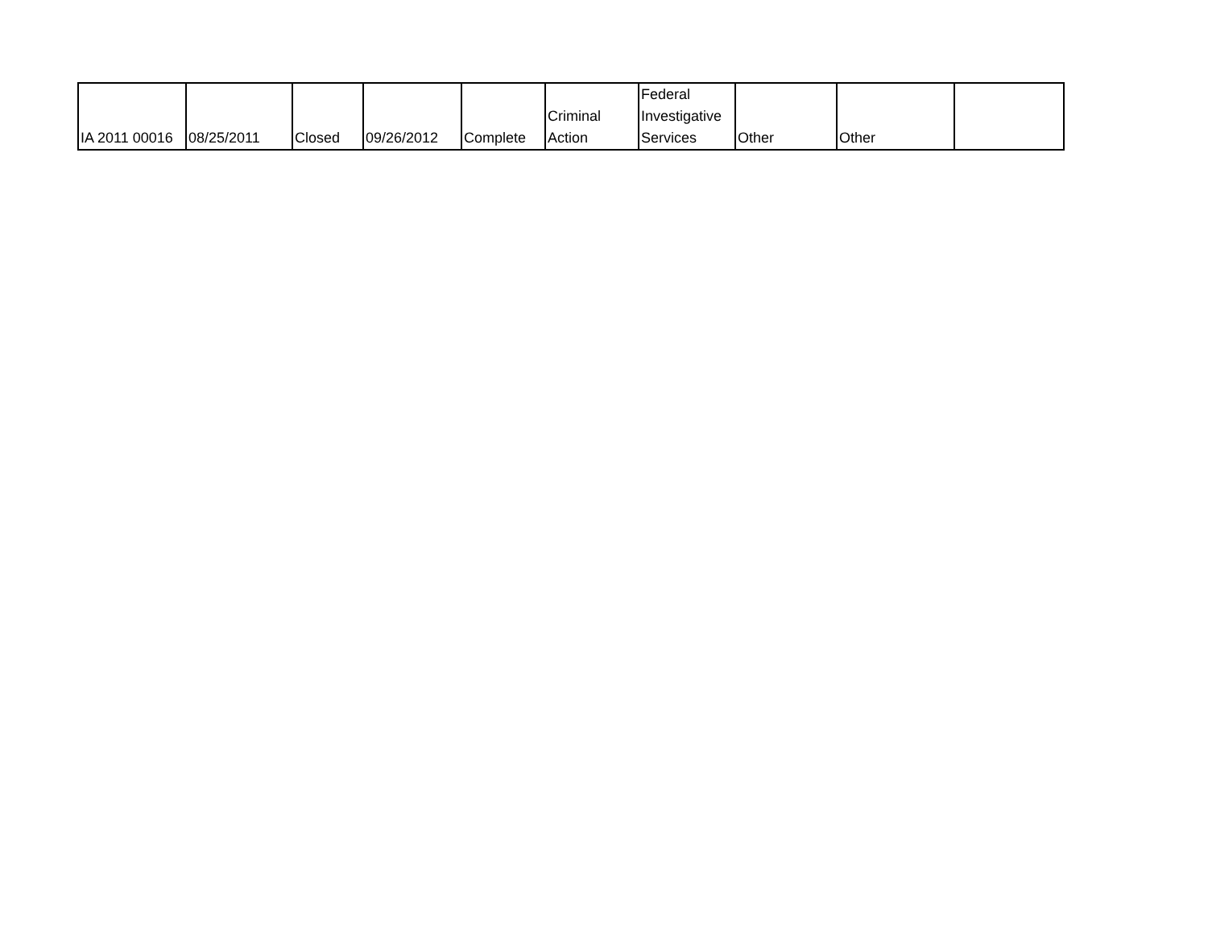| IA 2011 00016 | 08/25/2011 | Closed | 09/26/2012 | Complete | Criminal Action | Federal Investigative Services | Other | Other | |